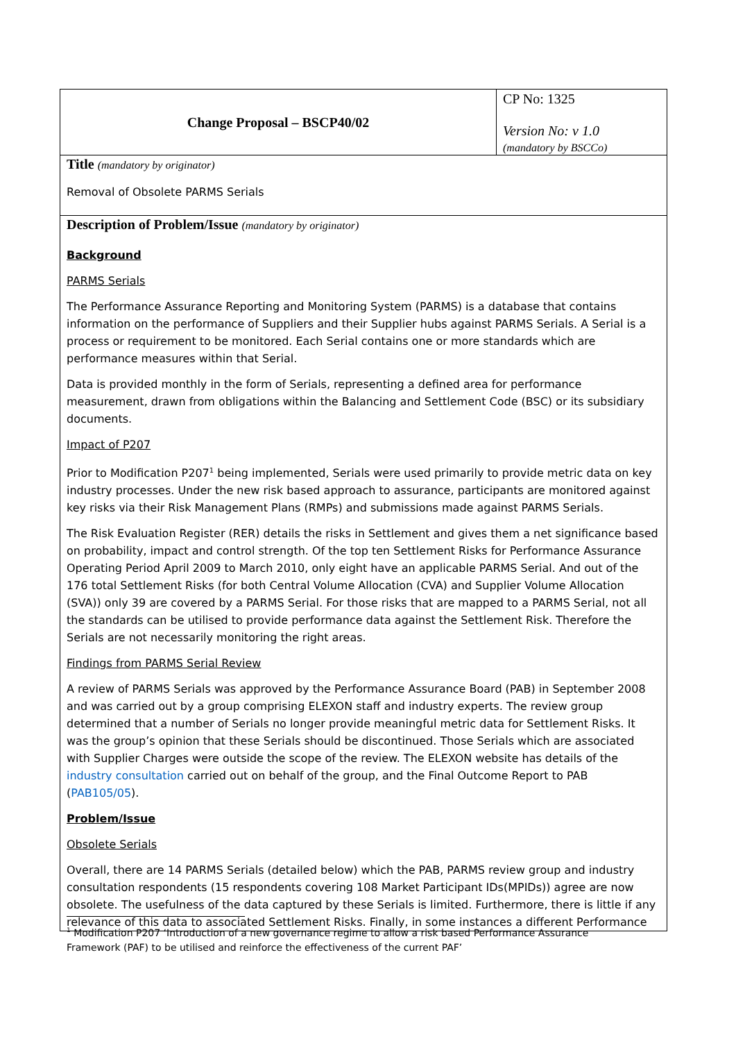| Change Proposal – BSCP40/02 | CP No: 1325 Version No: v 1.0 (mandatory by BSCCo) |
| Title (mandatory by originator) Removal of Obsolete PARMS Serials | |
| Description of Problem/Issue (mandatory by originator) Background PARMS Serials The Performance Assurance Reporting and Monitoring System (PARMS) is a database that contains information on the performance of Suppliers and their Supplier hubs against PARMS Serials. A Serial is a process or requirement to be monitored. Each Serial contains one or more standards which are performance measures within that Serial. Data is provided monthly in the form of Serials, representing a defined area for performance measurement, drawn from obligations within the Balancing and Settlement Code (BSC) or its subsidiary documents. Impact of P207 Prior to Modification P207<sup>1</sup> being implemented, Serials were used primarily to provide metric data on key industry processes. Under the new risk based approach to assurance, participants are monitored against key risks via their Risk Management Plans (RMPs) and submissions made against PARMS Serials. The Risk Evaluation Register (RER) details the risks in Settlement and gives them a net significance based on probability, impact and control strength. Of the top ten Settlement Risks for Performance Assurance Operating Period April 2009 to March 2010, only eight have an applicable PARMS Serial. And out of the 176 total Settlement Risks (for both Central Volume Allocation (CVA) and Supplier Volume Allocation (SVA)) only 39 are covered by a PARMS Serial. For those risks that are mapped to a PARMS Serial, not all the standards can be utilised to provide performance data against the Settlement Risk. Therefore the Serials are not necessarily monitoring the right areas. Findings from PARMS Serial Review A review of PARMS Serials was approved by the Performance Assurance Board (PAB) in September 2008 and was carried out by a group comprising ELEXON staff and industry experts. The review group determined that a number of Serials no longer provide meaningful metric data for Settlement Risks. It was the group’s opinion that these Serials should be discontinued. Those Serials which are associated with Supplier Charges were outside the scope of the review. The ELEXON website has details of the industry consultation carried out on behalf of the group, and the Final Outcome Report to PAB ( PAB105/05 ). Problem/Issue Obsolete Serials Overall, there are 14 PARMS Serials (detailed below) which the PAB, PARMS review group and industry consultation respondents (15 respondents covering 108 Market Participant IDs(MPIDs)) agree are now obsolete. The usefulness of the data captured by these Serials is limited. Furthermore, there is little if any relevance of this data to associated Settlement Risks. Finally, in some instances a different Performance | |
<sup>1</sup> Modification P207 ‘Introduction of a new governance regime to allow a risk based Performance Assurance Framework (PAF) to be utilised and reinforce the effectiveness of the current PAF’